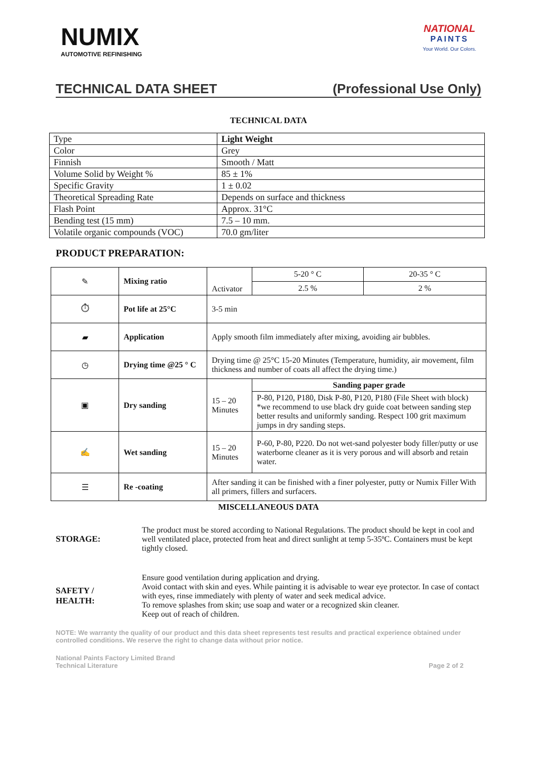NUMIX
AUTOMOTIVE REFINISHING
NATIONAL
PAINTS
Your World. Our Colors.
TECHNICAL DATA SHEET (Professional Use Only)
TECHNICAL DATA
| Type | Light Weight |
| Color | Grey |
| Finnish | Smooth / Matt |
| Volume Solid by Weight % | 85 ± 1% |
| Specific Gravity | 1 ± 0.02 |
| Theoretical Spreading Rate | Depends on surface and thickness |
| Flash Point | Approx. 31°C |
| Bending test (15 mm) | 7.5 – 10 mm. |
| Volatile organic compounds (VOC) | 70.0 gm/liter |
PRODUCT PREPARATION:
| ✎ | Mixing ratio | Activator | 5-20 ° C | 20-35 ° C |
| | | | 2.5 % | 2 % |
| ⏱ | Pot life at 25°C | 3-5 min | | |
| ▰ | Application | Apply smooth film immediately after mixing, avoiding air bubbles. | | |
| ◷ | Drying time @25 ° C | Drying time @ 25°C 15-20 Minutes (Temperature, humidity, air movement, film thickness and number of coats all affect the drying time.) | | |
| ▣ | Dry sanding | 15 – 20 Minutes | Sanding paper grade | |
| | | | P-80, P120, P180, Disk P-80, P120, P180 (File Sheet with block) *we recommend to use black dry guide coat between sanding step better results and uniformly sanding. Respect 100 grit maximum jumps in dry sanding steps. | |
| ✍ | Wet sanding | 15 – 20 Minutes | P-60, P-80, P220. Do not wet-sand polyester body filler/putty or use waterborne cleaner as it is very porous and will absorb and retain water. | |
| ☰ | Re -coating | After sanding it can be finished with a finer polyester, putty or Numix Filler With all primers, fillers and surfacers. | | |
MISCELLANEOUS DATA
STORAGE: The product must be stored according to National Regulations. The product should be kept in cool and well ventilated place, protected from heat and direct sunlight at temp 5-35ºC. Containers must be kept tightly closed.
SAFETY /
HEALTH:
Ensure good ventilation during application and drying.
Avoid contact with skin and eyes. While painting it is advisable to wear eye protector. In case of contact with eyes, rinse immediately with plenty of water and seek medical advice.
To remove splashes from skin; use soap and water or a recognized skin cleaner.
Keep out of reach of children.
NOTE: We warranty the quality of our product and this data sheet represents test results and practical experience obtained under controlled conditions. We reserve the right to change data without prior notice.
National Paints Factory Limited Brand
Technical Literature
Page 2 of 2